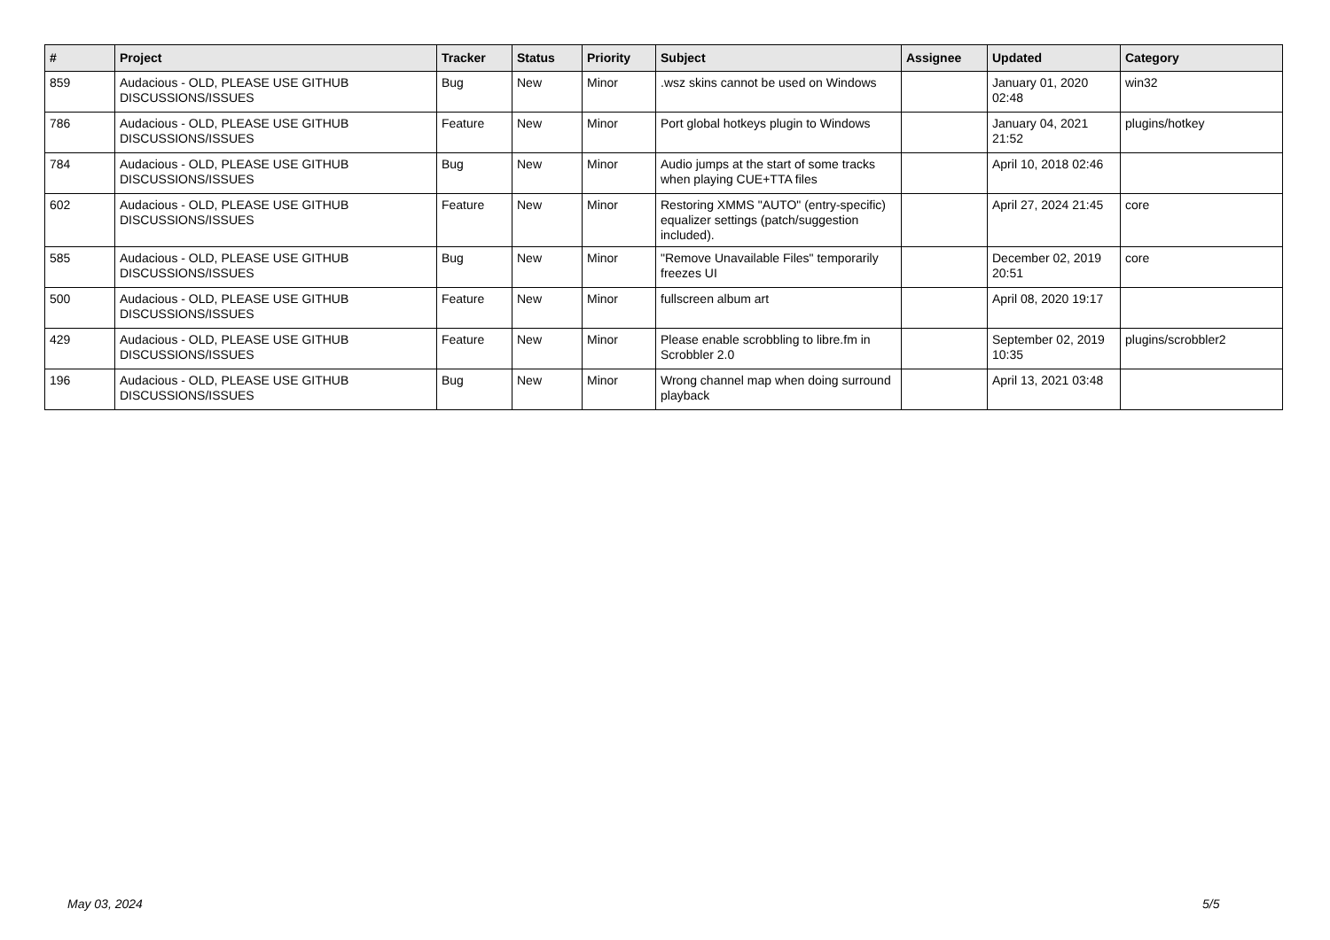| # | Project | Tracker | Status | Priority | Subject | Assignee | Updated | Category |
| --- | --- | --- | --- | --- | --- | --- | --- | --- |
| 859 | Audacious - OLD, PLEASE USE GITHUB DISCUSSIONS/ISSUES | Bug | New | Minor | .wsz skins cannot be used on Windows | | January 01, 2020 02:48 | win32 |
| 786 | Audacious - OLD, PLEASE USE GITHUB DISCUSSIONS/ISSUES | Feature | New | Minor | Port global hotkeys plugin to Windows | | January 04, 2021 21:52 | plugins/hotkey |
| 784 | Audacious - OLD, PLEASE USE GITHUB DISCUSSIONS/ISSUES | Bug | New | Minor | Audio jumps at the start of some tracks when playing CUE+TTA files | | April 10, 2018 02:46 | |
| 602 | Audacious - OLD, PLEASE USE GITHUB DISCUSSIONS/ISSUES | Feature | New | Minor | Restoring XMMS "AUTO" (entry-specific) equalizer settings (patch/suggestion included). | | April 27, 2024 21:45 | core |
| 585 | Audacious - OLD, PLEASE USE GITHUB DISCUSSIONS/ISSUES | Bug | New | Minor | "Remove Unavailable Files" temporarily freezes UI | | December 02, 2019 20:51 | core |
| 500 | Audacious - OLD, PLEASE USE GITHUB DISCUSSIONS/ISSUES | Feature | New | Minor | fullscreen album art | | April 08, 2020 19:17 | |
| 429 | Audacious - OLD, PLEASE USE GITHUB DISCUSSIONS/ISSUES | Feature | New | Minor | Please enable scrobbling to libre.fm in Scrobbler 2.0 | | September 02, 2019 10:35 | plugins/scrobbler2 |
| 196 | Audacious - OLD, PLEASE USE GITHUB DISCUSSIONS/ISSUES | Bug | New | Minor | Wrong channel map when doing surround playback | | April 13, 2021 03:48 | |
May 03, 2024 5/5